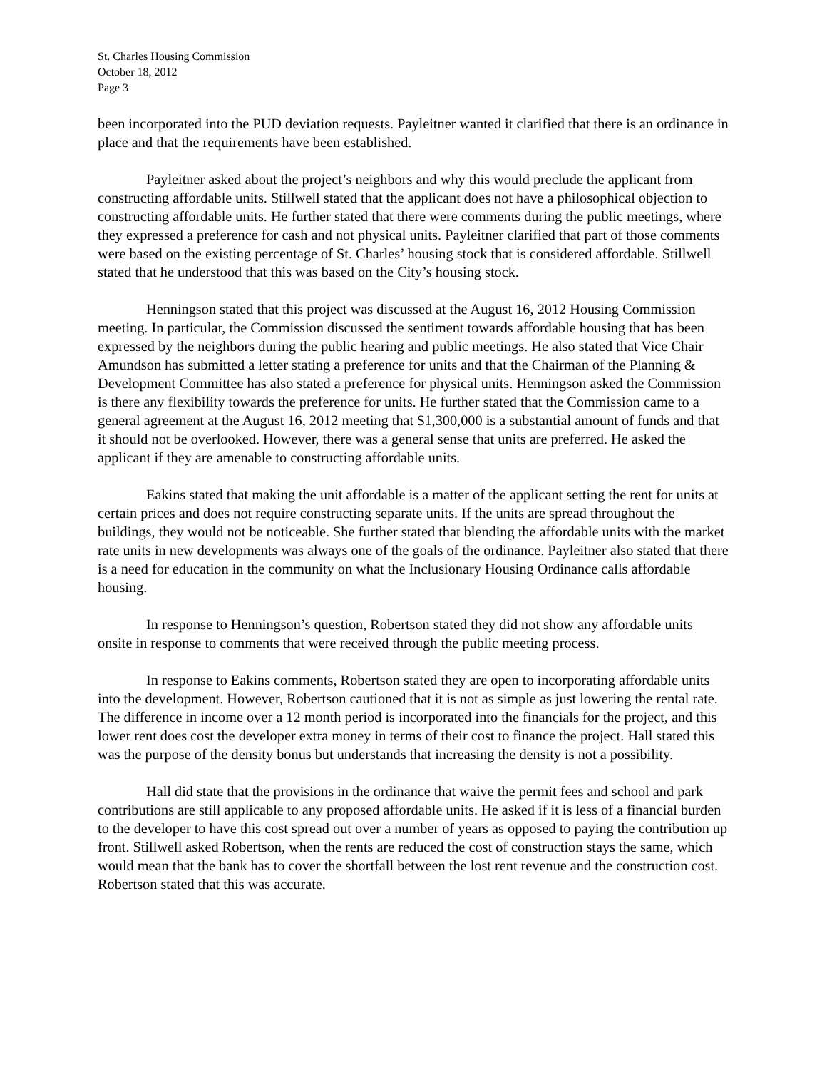St. Charles Housing Commission
October 18, 2012
Page 3
been incorporated into the PUD deviation requests. Payleitner wanted it clarified that there is an ordinance in place and that the requirements have been established.
Payleitner asked about the project’s neighbors and why this would preclude the applicant from constructing affordable units. Stillwell stated that the applicant does not have a philosophical objection to constructing affordable units. He further stated that there were comments during the public meetings, where they expressed a preference for cash and not physical units. Payleitner clarified that part of those comments were based on the existing percentage of St. Charles’ housing stock that is considered affordable. Stillwell stated that he understood that this was based on the City’s housing stock.
Henningson stated that this project was discussed at the August 16, 2012 Housing Commission meeting. In particular, the Commission discussed the sentiment towards affordable housing that has been expressed by the neighbors during the public hearing and public meetings. He also stated that Vice Chair Amundson has submitted a letter stating a preference for units and that the Chairman of the Planning & Development Committee has also stated a preference for physical units. Henningson asked the Commission is there any flexibility towards the preference for units. He further stated that the Commission came to a general agreement at the August 16, 2012 meeting that $1,300,000 is a substantial amount of funds and that it should not be overlooked. However, there was a general sense that units are preferred. He asked the applicant if they are amenable to constructing affordable units.
Eakins stated that making the unit affordable is a matter of the applicant setting the rent for units at certain prices and does not require constructing separate units. If the units are spread throughout the buildings, they would not be noticeable. She further stated that blending the affordable units with the market rate units in new developments was always one of the goals of the ordinance. Payleitner also stated that there is a need for education in the community on what the Inclusionary Housing Ordinance calls affordable housing.
In response to Henningson’s question, Robertson stated they did not show any affordable units onsite in response to comments that were received through the public meeting process.
In response to Eakins comments, Robertson stated they are open to incorporating affordable units into the development. However, Robertson cautioned that it is not as simple as just lowering the rental rate. The difference in income over a 12 month period is incorporated into the financials for the project, and this lower rent does cost the developer extra money in terms of their cost to finance the project. Hall stated this was the purpose of the density bonus but understands that increasing the density is not a possibility.
Hall did state that the provisions in the ordinance that waive the permit fees and school and park contributions are still applicable to any proposed affordable units. He asked if it is less of a financial burden to the developer to have this cost spread out over a number of years as opposed to paying the contribution up front. Stillwell asked Robertson, when the rents are reduced the cost of construction stays the same, which would mean that the bank has to cover the shortfall between the lost rent revenue and the construction cost. Robertson stated that this was accurate.